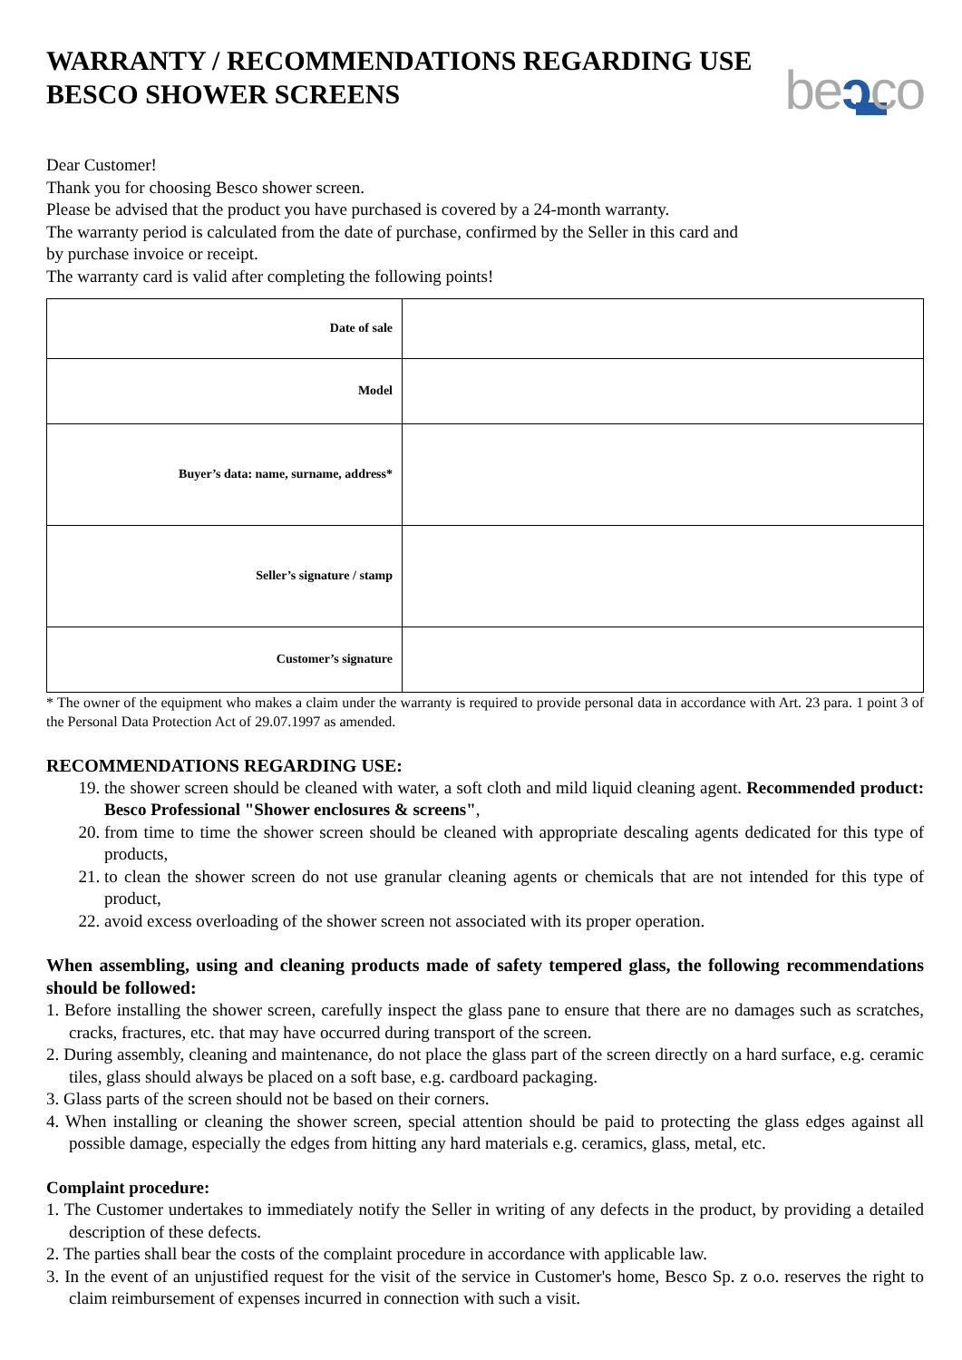beɔco
WARRANTY / RECOMMENDATIONS REGARDING USE
BESCO SHOWER SCREENS
Dear Customer!
Thank you for choosing Besco shower screen.
Please be advised that the product you have purchased is covered by a 24-month warranty.
The warranty period is calculated from the date of purchase, confirmed by the Seller in this card and
by purchase invoice or receipt.
The warranty card is valid after completing the following points!
| Date of sale | |
| Model | |
| Buyer’s data: name, surname, address* | |
| Seller’s signature / stamp | |
| Customer’s signature | |
* The owner of the equipment who makes a claim under the warranty is required to provide personal data in accordance with Art. 23 para. 1 point 3 of the Personal Data Protection Act of 29.07.1997 as amended.
RECOMMENDATIONS REGARDING USE:
19. the shower screen should be cleaned with water, a soft cloth and mild liquid cleaning agent. Recommended product: Besco Professional "Shower enclosures & screens",
20. from time to time the shower screen should be cleaned with appropriate descaling agents dedicated for this type of products,
21. to clean the shower screen do not use granular cleaning agents or chemicals that are not intended for this type of product,
22. avoid excess overloading of the shower screen not associated with its proper operation.
When assembling, using and cleaning products made of safety tempered glass, the following recommendations should be followed:
1. Before installing the shower screen, carefully inspect the glass pane to ensure that there are no damages such as scratches, cracks, fractures, etc. that may have occurred during transport of the screen.
2. During assembly, cleaning and maintenance, do not place the glass part of the screen directly on a hard surface, e.g. ceramic tiles, glass should always be placed on a soft base, e.g. cardboard packaging.
3. Glass parts of the screen should not be based on their corners.
4. When installing or cleaning the shower screen, special attention should be paid to protecting the glass edges against all possible damage, especially the edges from hitting any hard materials e.g. ceramics, glass, metal, etc.
Complaint procedure:
1. The Customer undertakes to immediately notify the Seller in writing of any defects in the product, by providing a detailed description of these defects.
2. The parties shall bear the costs of the complaint procedure in accordance with applicable law.
3. In the event of an unjustified request for the visit of the service in Customer's home, Besco Sp. z o.o. reserves the right to claim reimbursement of expenses incurred in connection with such a visit.